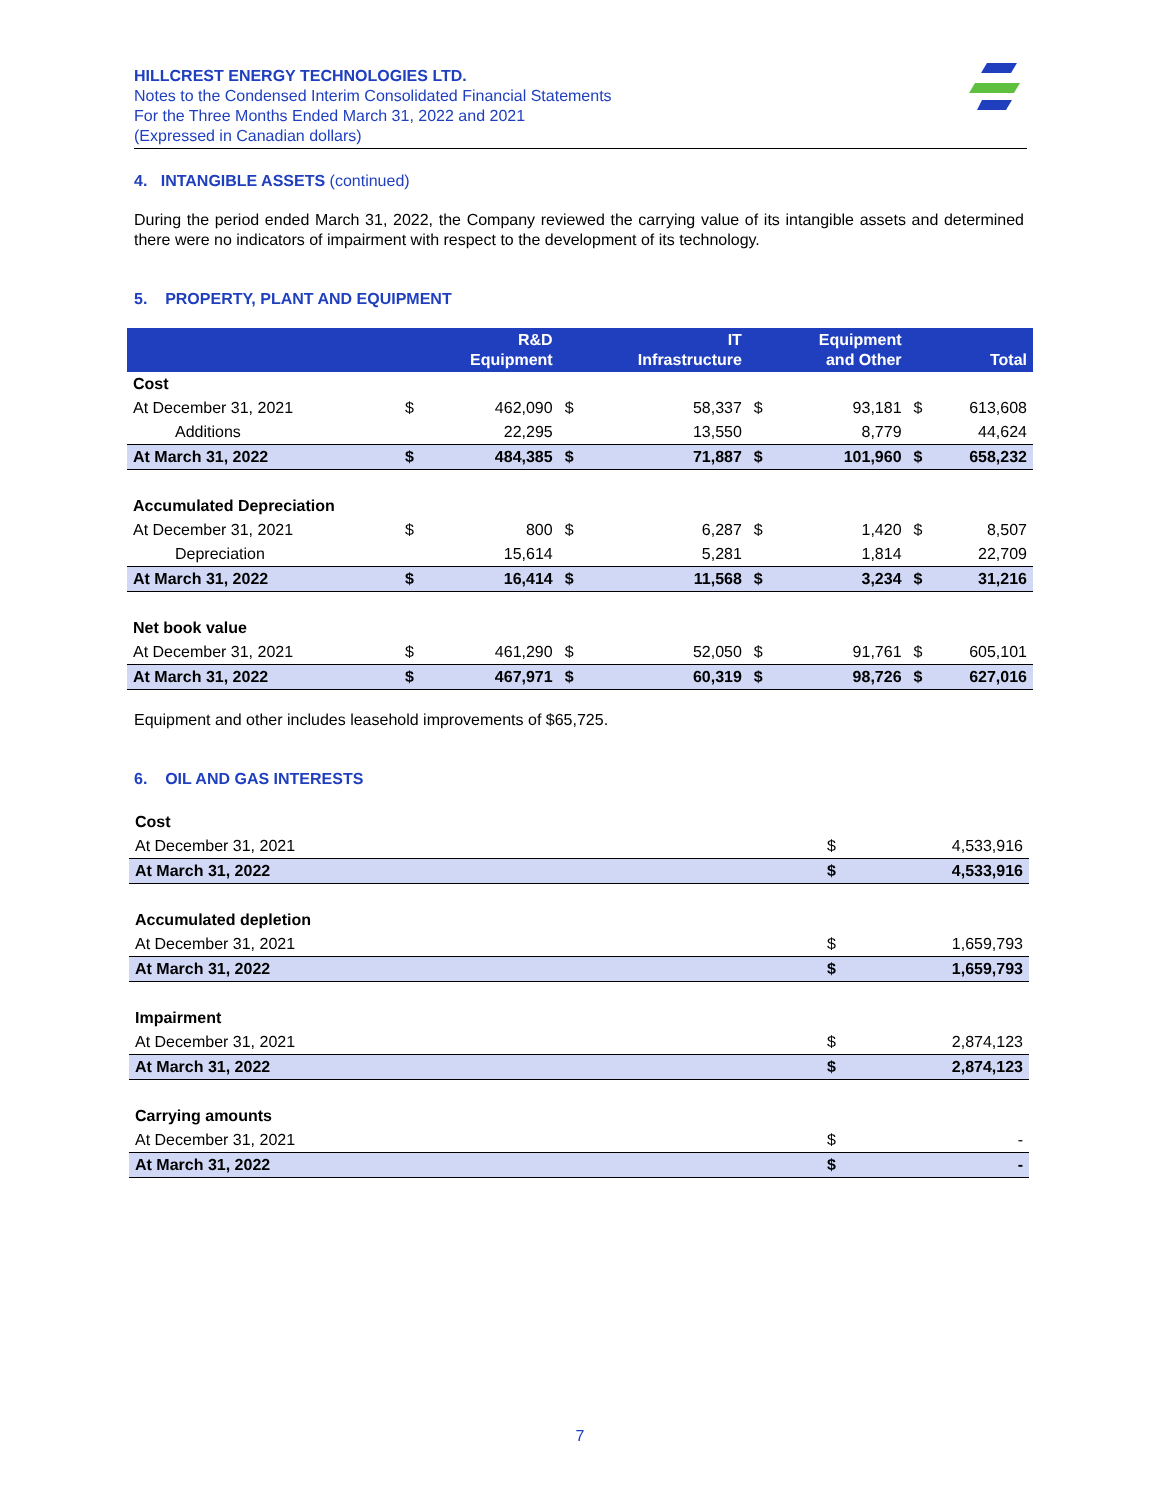HILLCREST ENERGY TECHNOLOGIES LTD.
Notes to the Condensed Interim Consolidated Financial Statements
For the Three Months Ended March 31, 2022 and 2021
(Expressed in Canadian dollars)
4. INTANGIBLE ASSETS (continued)
During the period ended March 31, 2022, the Company reviewed the carrying value of its intangible assets and determined there were no indicators of impairment with respect to the development of its technology.
5. PROPERTY, PLANT AND EQUIPMENT
| | | R&D Equipment | | IT Infrastructure | | Equipment and Other | | Total |
| --- | --- | --- | --- | --- | --- | --- | --- | --- |
| Cost | | | | | | | | |
| At December 31, 2021 | $ | 462,090 | $ | 58,337 | $ | 93,181 | $ | 613,608 |
| Additions | | 22,295 | | 13,550 | | 8,779 | | 44,624 |
| At March 31, 2022 | $ | 484,385 | $ | 71,887 | $ | 101,960 | $ | 658,232 |
| Accumulated Depreciation | | | | | | | | |
| At December 31, 2021 | $ | 800 | $ | 6,287 | $ | 1,420 | $ | 8,507 |
| Depreciation | | 15,614 | | 5,281 | | 1,814 | | 22,709 |
| At March 31, 2022 | $ | 16,414 | $ | 11,568 | $ | 3,234 | $ | 31,216 |
| Net book value | | | | | | | | |
| At December 31, 2021 | $ | 461,290 | $ | 52,050 | $ | 91,761 | $ | 605,101 |
| At March 31, 2022 | $ | 467,971 | $ | 60,319 | $ | 98,726 | $ | 627,016 |
Equipment and other includes leasehold improvements of $65,725.
6. OIL AND GAS INTERESTS
| Cost | | |
| At December 31, 2021 | $ | 4,533,916 |
| At March 31, 2022 | $ | 4,533,916 |
| Accumulated depletion | | |
| At December 31, 2021 | $ | 1,659,793 |
| At March 31, 2022 | $ | 1,659,793 |
| Impairment | | |
| At December 31, 2021 | $ | 2,874,123 |
| At March 31, 2022 | $ | 2,874,123 |
| Carrying amounts | | |
| At December 31, 2021 | $ | - |
| At March 31, 2022 | $ | - |
7